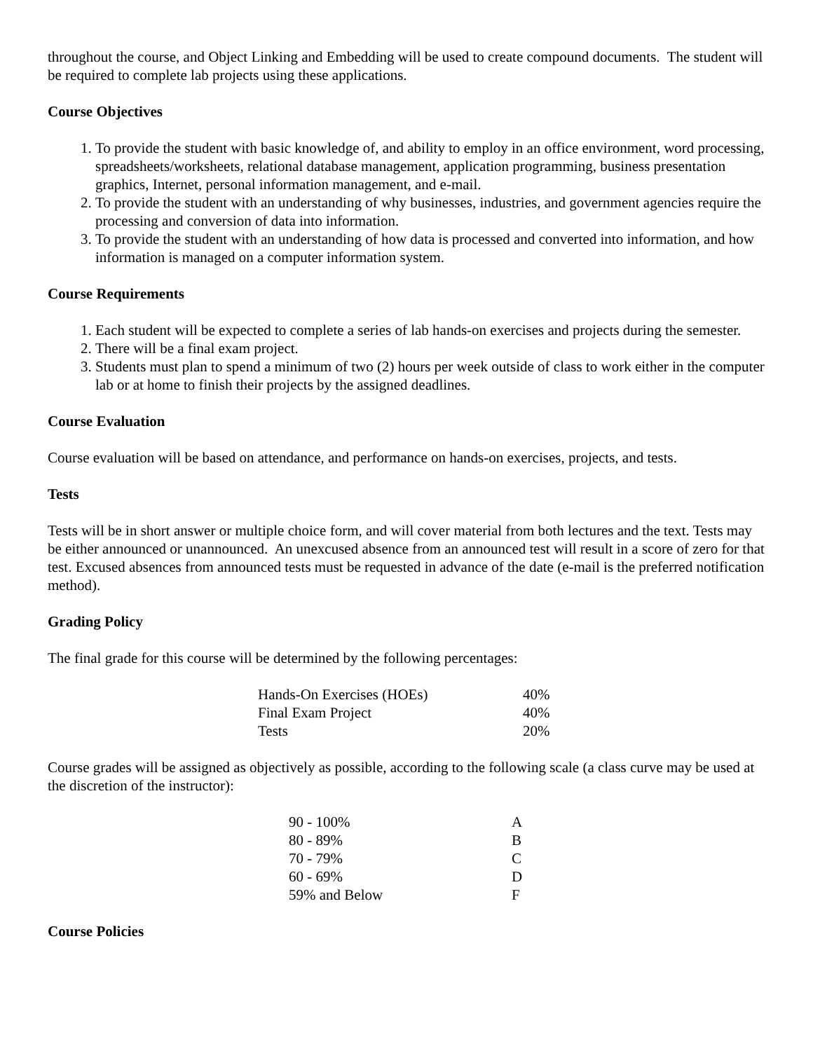throughout the course, and Object Linking and Embedding will be used to create compound documents. The student will be required to complete lab projects using these applications.
Course Objectives
1. To provide the student with basic knowledge of, and ability to employ in an office environment, word processing, spreadsheets/worksheets, relational database management, application programming, business presentation graphics, Internet, personal information management, and e-mail.
2. To provide the student with an understanding of why businesses, industries, and government agencies require the processing and conversion of data into information.
3. To provide the student with an understanding of how data is processed and converted into information, and how information is managed on a computer information system.
Course Requirements
1. Each student will be expected to complete a series of lab hands-on exercises and projects during the semester.
2. There will be a final exam project.
3. Students must plan to spend a minimum of two (2) hours per week outside of class to work either in the computer lab or at home to finish their projects by the assigned deadlines.
Course Evaluation
Course evaluation will be based on attendance, and performance on hands-on exercises, projects, and tests.
Tests
Tests will be in short answer or multiple choice form, and will cover material from both lectures and the text. Tests may be either announced or unannounced. An unexcused absence from an announced test will result in a score of zero for that test. Excused absences from announced tests must be requested in advance of the date (e-mail is the preferred notification method).
Grading Policy
The final grade for this course will be determined by the following percentages:
| Hands-On Exercises (HOEs) | 40% |
| Final Exam Project | 40% |
| Tests | 20% |
Course grades will be assigned as objectively as possible, according to the following scale (a class curve may be used at the discretion of the instructor):
| 90 - 100% | A |
| 80 - 89% | B |
| 70 - 79% | C |
| 60 - 69% | D |
| 59% and Below | F |
Course Policies